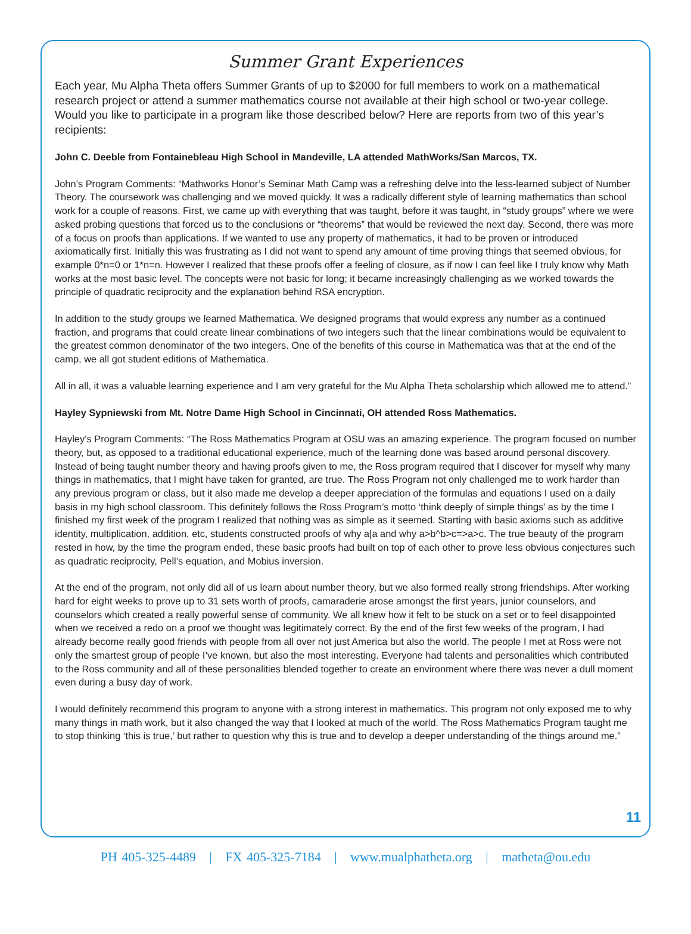Summer Grant Experiences
Each year, Mu Alpha Theta offers Summer Grants of up to $2000 for full members to work on a mathematical research project or attend a summer mathematics course not available at their high school or two-year college. Would you like to participate in a program like those described below? Here are reports from two of this year’s recipients:
John C. Deeble from Fontainebleau High School in Mandeville, LA attended MathWorks/San Marcos, TX.
John’s Program Comments: “Mathworks Honor’s Seminar Math Camp was a refreshing delve into the less-learned subject of Number Theory. The coursework was challenging and we moved quickly. It was a radically different style of learning mathematics than school work for a couple of reasons. First, we came up with everything that was taught, before it was taught, in “study groups” where we were asked probing questions that forced us to the conclusions or “theorems” that would be reviewed the next day. Second, there was more of a focus on proofs than applications. If we wanted to use any property of mathematics, it had to be proven or introduced axiomatically first. Initially this was frustrating as I did not want to spend any amount of time proving things that seemed obvious, for example 0*n=0 or 1*n=n. However I realized that these proofs offer a feeling of closure, as if now I can feel like I truly know why Math works at the most basic level. The concepts were not basic for long; it became increasingly challenging as we worked towards the principle of quadratic reciprocity and the explanation behind RSA encryption.
In addition to the study groups we learned Mathematica. We designed programs that would express any number as a continued fraction, and programs that could create linear combinations of two integers such that the linear combinations would be equivalent to the greatest common denominator of the two integers. One of the benefits of this course in Mathematica was that at the end of the camp, we all got student editions of Mathematica.
All in all, it was a valuable learning experience and I am very grateful for the Mu Alpha Theta scholarship which allowed me to attend.”
Hayley Sypniewski from Mt. Notre Dame High School in Cincinnati, OH attended Ross Mathematics.
Hayley’s Program Comments: “The Ross Mathematics Program at OSU was an amazing experience. The program focused on number theory, but, as opposed to a traditional educational experience, much of the learning done was based around personal discovery. Instead of being taught number theory and having proofs given to me, the Ross program required that I discover for myself why many things in mathematics, that I might have taken for granted, are true. The Ross Program not only challenged me to work harder than any previous program or class, but it also made me develop a deeper appreciation of the formulas and equations I used on a daily basis in my high school classroom. This definitely follows the Ross Program’s motto ‘think deeply of simple things’ as by the time I finished my first week of the program I realized that nothing was as simple as it seemed. Starting with basic axioms such as additive identity, multiplication, addition, etc, students constructed proofs of why a|a and why a>b^b>c=>a>c. The true beauty of the program rested in how, by the time the program ended, these basic proofs had built on top of each other to prove less obvious conjectures such as quadratic reciprocity, Pell’s equation, and Mobius inversion.
At the end of the program, not only did all of us learn about number theory, but we also formed really strong friendships. After working hard for eight weeks to prove up to 31 sets worth of proofs, camaraderie arose amongst the first years, junior counselors, and counselors which created a really powerful sense of community. We all knew how it felt to be stuck on a set or to feel disappointed when we received a redo on a proof we thought was legitimately correct. By the end of the first few weeks of the program, I had already become really good friends with people from all over not just America but also the world. The people I met at Ross were not only the smartest group of people I’ve known, but also the most interesting. Everyone had talents and personalities which contributed to the Ross community and all of these personalities blended together to create an environment where there was never a dull moment even during a busy day of work.
I would definitely recommend this program to anyone with a strong interest in mathematics. This program not only exposed me to why many things in math work, but it also changed the way that I looked at much of the world. The Ross Mathematics Program taught me to stop thinking ‘this is true,’ but rather to question why this is true and to develop a deeper understanding of the things around me.”
11
PH 405-325-4489 | FX 405-325-7184 | www.mualphatheta.org | matheta@ou.edu